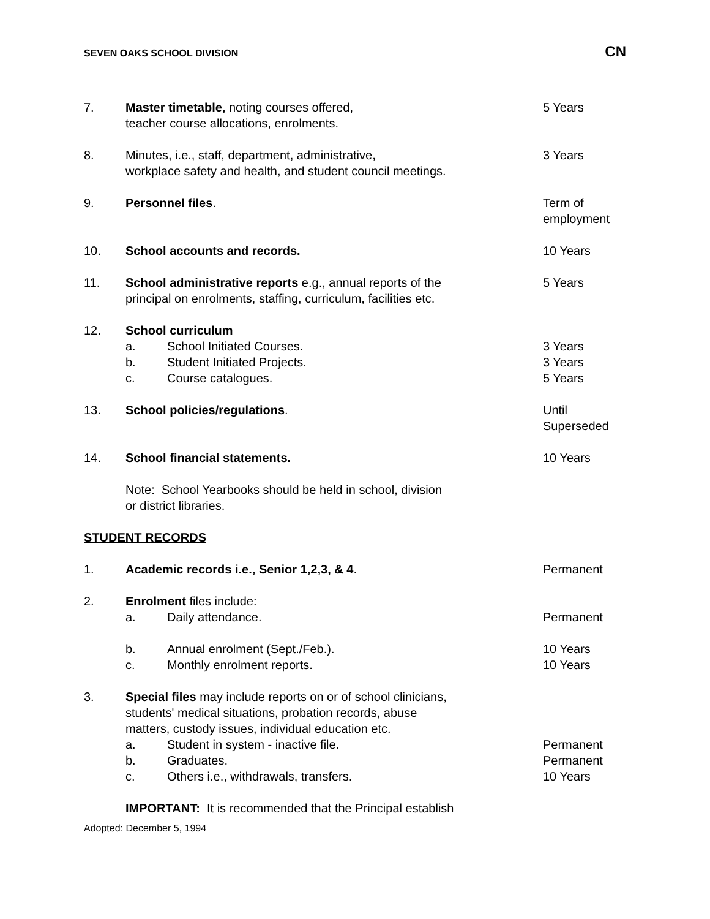SEVEN OAKS SCHOOL DIVISION CN
7. Master timetable, noting courses offered,
teacher course allocations, enrolments.
5 Years
8. Minutes, i.e., staff, department, administrative,
workplace safety and health, and student council meetings.
3 Years
9. Personnel files. Term of
employment
10. School accounts and records. 10 Years
11. School administrative reports e.g., annual reports of the
principal on enrolments, staffing, curriculum, facilities etc.
5 Years
12. School curriculum
a. School Initiated Courses. 3 Years
b. Student Initiated Projects. 3 Years
c. Course catalogues. 5 Years
13. School policies/regulations. Until
Superseded
14. School financial statements. 10 Years
Note: School Yearbooks should be held in school, division
or district libraries.
STUDENT RECORDS
1. Academic records i.e., Senior 1,2,3, & 4. Permanent
2. Enrolment files include:
a. Daily attendance. Permanent
b. Annual enrolment (Sept./Feb.). 10 Years
c. Monthly enrolment reports. 10 Years
3. Special files may include reports on or of school clinicians,
students' medical situations, probation records, abuse
matters, custody issues, individual education etc.
a. Student in system - inactive file. Permanent
b. Graduates. Permanent
c. Others i.e., withdrawals, transfers. 10 Years
IMPORTANT: It is recommended that the Principal establish
Adopted: December 5, 1994